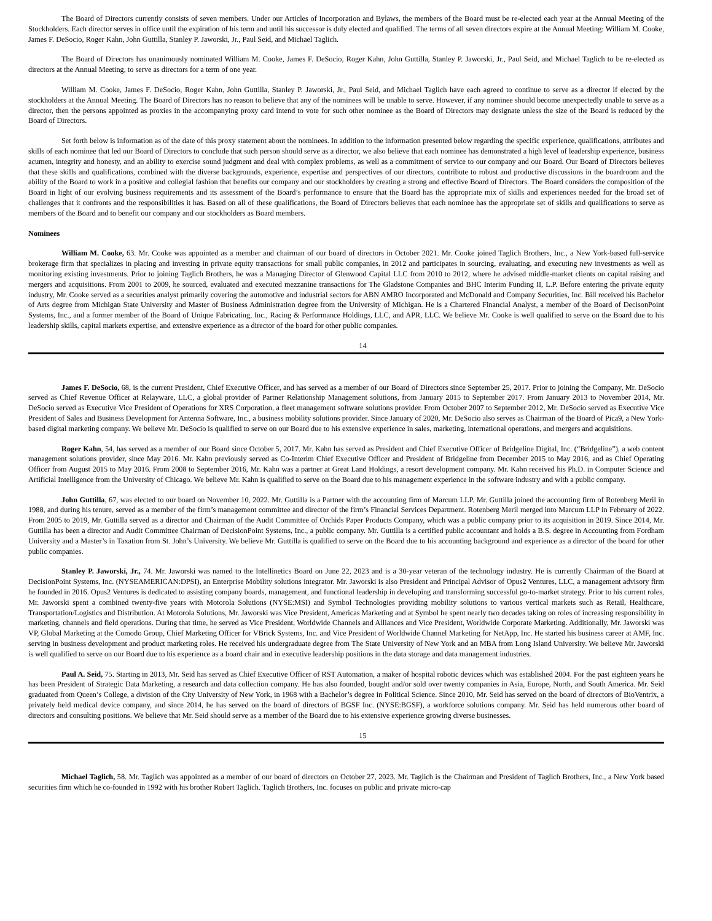The Board of Directors currently consists of seven members. Under our Articles of Incorporation and Bylaws, the members of the Board must be re-elected each year at the Annual Meeting of the Stockholders. Each director serves in office until the expiration of his term and until his successor is duly elected and qualified. The terms of all seven directors expire at the Annual Meeting: William M. Cooke, James F. DeSocio, Roger Kahn, John Guttilla, Stanley P. Jaworski, Jr., Paul Seid, and Michael Taglich.
The Board of Directors has unanimously nominated William M. Cooke, James F. DeSocio, Roger Kahn, John Guttilla, Stanley P. Jaworski, Jr., Paul Seid, and Michael Taglich to be re-elected as directors at the Annual Meeting, to serve as directors for a term of one year.
William M. Cooke, James F. DeSocio, Roger Kahn, John Guttilla, Stanley P. Jaworski, Jr., Paul Seid, and Michael Taglich have each agreed to continue to serve as a director if elected by the stockholders at the Annual Meeting. The Board of Directors has no reason to believe that any of the nominees will be unable to serve. However, if any nominee should become unexpectedly unable to serve as a director, then the persons appointed as proxies in the accompanying proxy card intend to vote for such other nominee as the Board of Directors may designate unless the size of the Board is reduced by the Board of Directors.
Set forth below is information as of the date of this proxy statement about the nominees. In addition to the information presented below regarding the specific experience, qualifications, attributes and skills of each nominee that led our Board of Directors to conclude that such person should serve as a director, we also believe that each nominee has demonstrated a high level of leadership experience, business acumen, integrity and honesty, and an ability to exercise sound judgment and deal with complex problems, as well as a commitment of service to our company and our Board. Our Board of Directors believes that these skills and qualifications, combined with the diverse backgrounds, experience, expertise and perspectives of our directors, contribute to robust and productive discussions in the boardroom and the ability of the Board to work in a positive and collegial fashion that benefits our company and our stockholders by creating a strong and effective Board of Directors. The Board considers the composition of the Board in light of our evolving business requirements and its assessment of the Board’s performance to ensure that the Board has the appropriate mix of skills and experiences needed for the broad set of challenges that it confronts and the responsibilities it has. Based on all of these qualifications, the Board of Directors believes that each nominee has the appropriate set of skills and qualifications to serve as members of the Board and to benefit our company and our stockholders as Board members.
Nominees
William M. Cooke, 63. Mr. Cooke was appointed as a member and chairman of our board of directors in October 2021. Mr. Cooke joined Taglich Brothers, Inc., a New York-based full-service brokerage firm that specializes in placing and investing in private equity transactions for small public companies, in 2012 and participates in sourcing, evaluating, and executing new investments as well as monitoring existing investments. Prior to joining Taglich Brothers, he was a Managing Director of Glenwood Capital LLC from 2010 to 2012, where he advised middle-market clients on capital raising and mergers and acquisitions. From 2001 to 2009, he sourced, evaluated and executed mezzanine transactions for The Gladstone Companies and BHC Interim Funding II, L.P. Before entering the private equity industry, Mr. Cooke served as a securities analyst primarily covering the automotive and industrial sectors for ABN AMRO Incorporated and McDonald and Company Securities, Inc. Bill received his Bachelor of Arts degree from Michigan State University and Master of Business Administration degree from the University of Michigan. He is a Chartered Financial Analyst, a member of the Board of DecisonPoint Systems, Inc., and a former member of the Board of Unique Fabricating, Inc., Racing & Performance Holdings, LLC, and APR, LLC. We believe Mr. Cooke is well qualified to serve on the Board due to his leadership skills, capital markets expertise, and extensive experience as a director of the board for other public companies.
14
James F. DeSocio, 68, is the current President, Chief Executive Officer, and has served as a member of our Board of Directors since September 25, 2017. Prior to joining the Company, Mr. DeSocio served as Chief Revenue Officer at Relayware, LLC, a global provider of Partner Relationship Management solutions, from January 2015 to September 2017. From January 2013 to November 2014, Mr. DeSocio served as Executive Vice President of Operations for XRS Corporation, a fleet management software solutions provider. From October 2007 to September 2012, Mr. DeSocio served as Executive Vice President of Sales and Business Development for Antenna Software, Inc., a business mobility solutions provider. Since January of 2020, Mr. DeSocio also serves as Chairman of the Board of Pica9, a New York-based digital marketing company. We believe Mr. DeSocio is qualified to serve on our Board due to his extensive experience in sales, marketing, international operations, and mergers and acquisitions.
Roger Kahn, 54, has served as a member of our Board since October 5, 2017. Mr. Kahn has served as President and Chief Executive Officer of Bridgeline Digital, Inc. (“Bridgeline”), a web content management solutions provider, since May 2016. Mr. Kahn previously served as Co-Interim Chief Executive Officer and President of Bridgeline from December 2015 to May 2016, and as Chief Operating Officer from August 2015 to May 2016. From 2008 to September 2016, Mr. Kahn was a partner at Great Land Holdings, a resort development company. Mr. Kahn received his Ph.D. in Computer Science and Artificial Intelligence from the University of Chicago. We believe Mr. Kahn is qualified to serve on the Board due to his management experience in the software industry and with a public company.
John Guttilla, 67, was elected to our board on November 10, 2022. Mr. Guttilla is a Partner with the accounting firm of Marcum LLP. Mr. Guttilla joined the accounting firm of Rotenberg Meril in 1988, and during his tenure, served as a member of the firm’s management committee and director of the firm’s Financial Services Department. Rotenberg Meril merged into Marcum LLP in February of 2022. From 2005 to 2019, Mr. Guttilla served as a director and Chairman of the Audit Committee of Orchids Paper Products Company, which was a public company prior to its acquisition in 2019. Since 2014, Mr. Guttilla has been a director and Audit Committee Chairman of DecisionPoint Systems, Inc., a public company. Mr. Guttilla is a certified public accountant and holds a B.S. degree in Accounting from Fordham University and a Master’s in Taxation from St. John’s University. We believe Mr. Guttilla is qualified to serve on the Board due to his accounting background and experience as a director of the board for other public companies.
Stanley P. Jaworski, Jr., 74. Mr. Jaworski was named to the Intellinetics Board on June 22, 2023 and is a 30-year veteran of the technology industry. He is currently Chairman of the Board at DecisionPoint Systems, Inc. (NYSEAMERICAN:DPSI), an Enterprise Mobility solutions integrator. Mr. Jaworski is also President and Principal Advisor of Opus2 Ventures, LLC, a management advisory firm he founded in 2016. Opus2 Ventures is dedicated to assisting company boards, management, and functional leadership in developing and transforming successful go-to-market strategy. Prior to his current roles, Mr. Jaworski spent a combined twenty-five years with Motorola Solutions (NYSE:MSI) and Symbol Technologies providing mobility solutions to various vertical markets such as Retail, Healthcare, Transportation/Logistics and Distribution. At Motorola Solutions, Mr. Jaworski was Vice President, Americas Marketing and at Symbol he spent nearly two decades taking on roles of increasing responsibility in marketing, channels and field operations. During that time, he served as Vice President, Worldwide Channels and Alliances and Vice President, Worldwide Corporate Marketing. Additionally, Mr. Jaworski was VP, Global Marketing at the Comodo Group, Chief Marketing Officer for VBrick Systems, Inc. and Vice President of Worldwide Channel Marketing for NetApp, Inc. He started his business career at AMF, Inc. serving in business development and product marketing roles. He received his undergraduate degree from The State University of New York and an MBA from Long Island University. We believe Mr. Jaworski is well qualified to serve on our Board due to his experience as a board chair and in executive leadership positions in the data storage and data management industries.
Paul A. Seid, 75. Starting in 2013, Mr. Seid has served as Chief Executive Officer of RST Automation, a maker of hospital robotic devices which was established 2004. For the past eighteen years he has been President of Strategic Data Marketing, a research and data collection company. He has also founded, bought and/or sold over twenty companies in Asia, Europe, North, and South America. Mr. Seid graduated from Queen’s College, a division of the City University of New York, in 1968 with a Bachelor’s degree in Political Science. Since 2010, Mr. Seid has served on the board of directors of BioVentrix, a privately held medical device company, and since 2014, he has served on the board of directors of BGSF Inc. (NYSE:BGSF), a workforce solutions company. Mr. Seid has held numerous other board of directors and consulting positions. We believe that Mr. Seid should serve as a member of the Board due to his extensive experience growing diverse businesses.
15
Michael Taglich, 58. Mr. Taglich was appointed as a member of our board of directors on October 27, 2023. Mr. Taglich is the Chairman and President of Taglich Brothers, Inc., a New York based securities firm which he co-founded in 1992 with his brother Robert Taglich. Taglich Brothers, Inc. focuses on public and private micro-cap